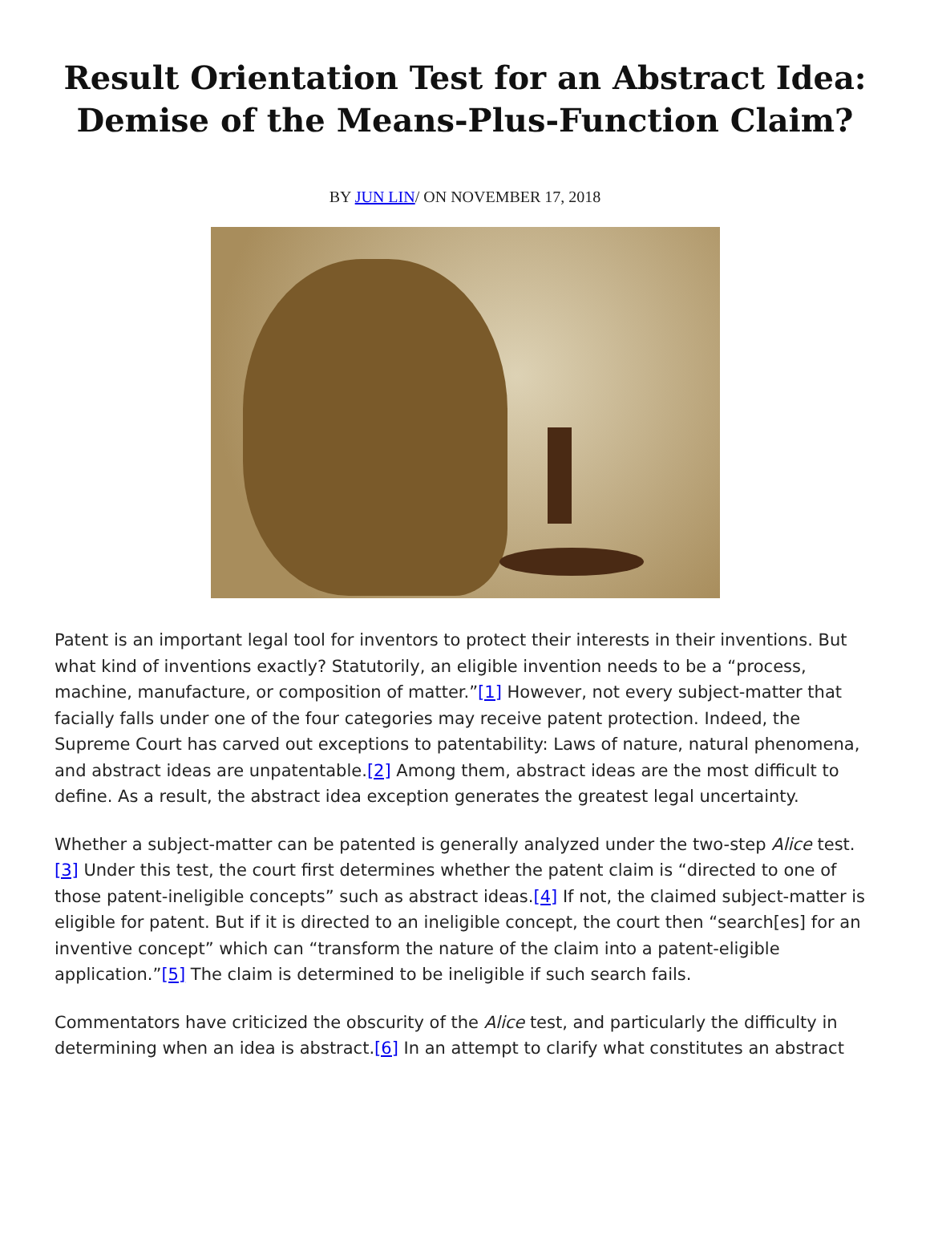Result Orientation Test for an Abstract Idea: Demise of the Means-Plus-Function Claim?
BY JUN LIN/ ON NOVEMBER 17, 2018
Patent is an important legal tool for inventors to protect their interests in their inventions. But what kind of inventions exactly? Statutorily, an eligible invention needs to be a “process, machine, manufacture, or composition of matter.”[1] However, not every subject-matter that facially falls under one of the four categories may receive patent protection. Indeed, the Supreme Court has carved out exceptions to patentability: Laws of nature, natural phenomena, and abstract ideas are unpatentable.[2] Among them, abstract ideas are the most difficult to define. As a result, the abstract idea exception generates the greatest legal uncertainty.
Whether a subject-matter can be patented is generally analyzed under the two-step Alice test.[3] Under this test, the court first determines whether the patent claim is “directed to one of those patent-ineligible concepts” such as abstract ideas.[4] If not, the claimed subject-matter is eligible for patent. But if it is directed to an ineligible concept, the court then “search[es] for an inventive concept” which can “transform the nature of the claim into a patent-eligible application.”[5] The claim is determined to be ineligible if such search fails.
Commentators have criticized the obscurity of the Alice test, and particularly the difficulty in determining when an idea is abstract.[6] In an attempt to clarify what constitutes an abstract